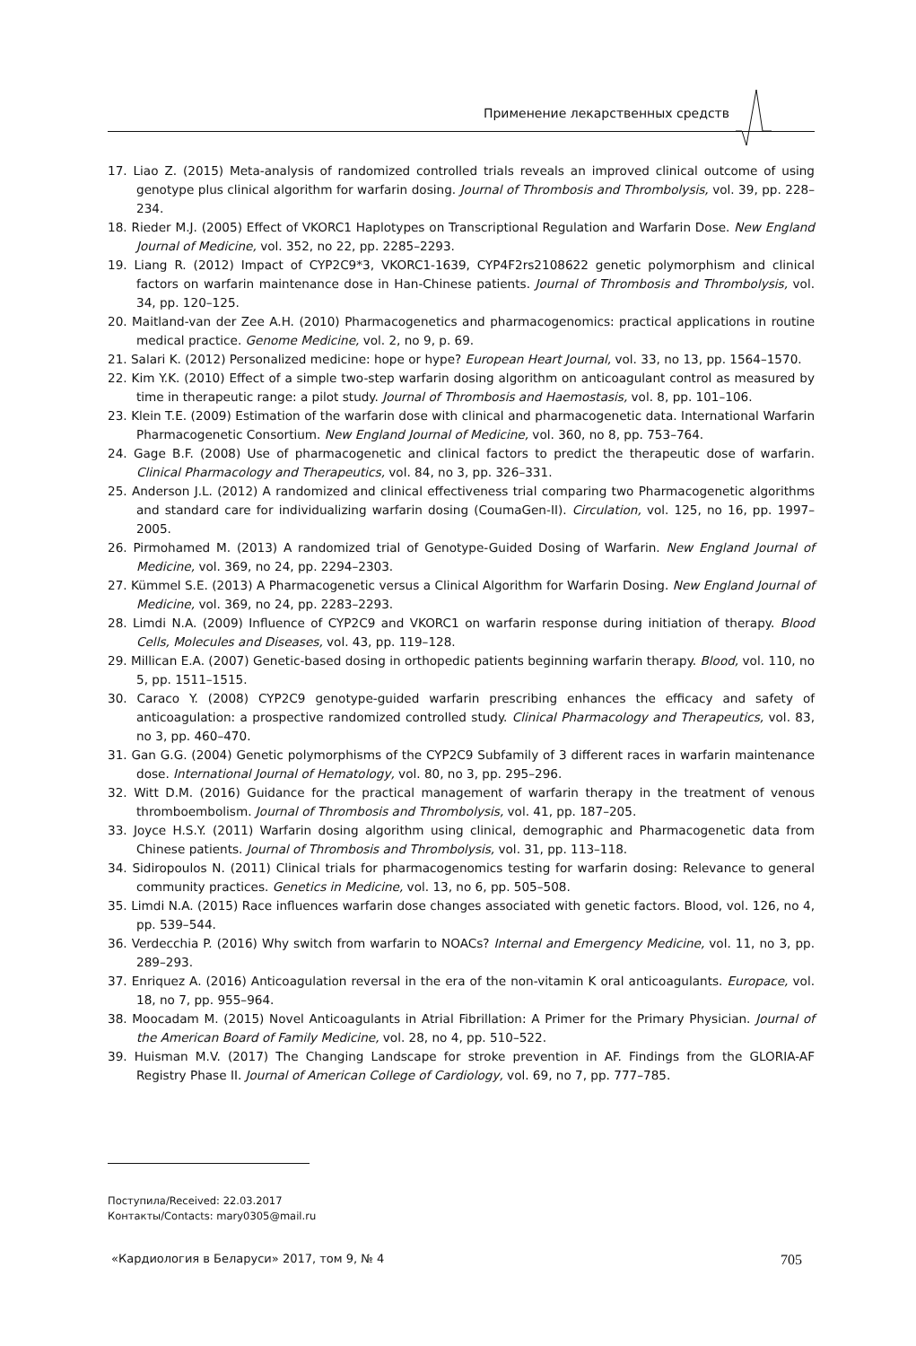Применение лекарственных средств
17. Liao Z. (2015) Meta-analysis of randomized controlled trials reveals an improved clinical outcome of using genotype plus clinical algorithm for warfarin dosing. Journal of Thrombosis and Thrombolysis, vol. 39, pp. 228–234.
18. Rieder M.J. (2005) Effect of VKORC1 Haplotypes on Transcriptional Regulation and Warfarin Dose. New England Journal of Medicine, vol. 352, no 22, pp. 2285–2293.
19. Liang R. (2012) Impact of CYP2C9*3, VKORC1-1639, CYP4F2rs2108622 genetic polymorphism and clinical factors on warfarin maintenance dose in Han-Chinese patients. Journal of Thrombosis and Thrombolysis, vol. 34, pp. 120–125.
20. Maitland-van der Zee A.H. (2010) Pharmacogenetics and pharmacogenomics: practical applications in routine medical practice. Genome Medicine, vol. 2, no 9, p. 69.
21. Salari K. (2012) Personalized medicine: hope or hype? European Heart Journal, vol. 33, no 13, pp. 1564–1570.
22. Kim Y.K. (2010) Effect of a simple two-step warfarin dosing algorithm on anticoagulant control as measured by time in therapeutic range: a pilot study. Journal of Thrombosis and Haemostasis, vol. 8, pp. 101–106.
23. Klein T.E. (2009) Estimation of the warfarin dose with clinical and pharmacogenetic data. International Warfarin Pharmacogenetic Consortium. New England Journal of Medicine, vol. 360, no 8, pp. 753–764.
24. Gage B.F. (2008) Use of pharmacogenetic and clinical factors to predict the therapeutic dose of warfarin. Clinical Pharmacology and Therapeutics, vol. 84, no 3, pp. 326–331.
25. Anderson J.L. (2012) A randomized and clinical effectiveness trial comparing two Pharmacogenetic algorithms and standard care for individualizing warfarin dosing (CoumaGen-II). Circulation, vol. 125, no 16, pp. 1997–2005.
26. Pirmohamed M. (2013) A randomized trial of Genotype-Guided Dosing of Warfarin. New England Journal of Medicine, vol. 369, no 24, pp. 2294–2303.
27. Kümmel S.E. (2013) A Pharmacogenetic versus a Clinical Algorithm for Warfarin Dosing. New England Journal of Medicine, vol. 369, no 24, pp. 2283–2293.
28. Limdi N.A. (2009) Influence of CYP2C9 and VKORC1 on warfarin response during initiation of therapy. Blood Cells, Molecules and Diseases, vol. 43, pp. 119–128.
29. Millican E.A. (2007) Genetic-based dosing in orthopedic patients beginning warfarin therapy. Blood, vol. 110, no 5, pp. 1511–1515.
30. Caraco Y. (2008) CYP2C9 genotype-guided warfarin prescribing enhances the efficacy and safety of anticoagulation: a prospective randomized controlled study. Clinical Pharmacology and Therapeutics, vol. 83, no 3, pp. 460–470.
31. Gan G.G. (2004) Genetic polymorphisms of the CYP2C9 Subfamily of 3 different races in warfarin maintenance dose. International Journal of Hematology, vol. 80, no 3, pp. 295–296.
32. Witt D.M. (2016) Guidance for the practical management of warfarin therapy in the treatment of venous thromboembolism. Journal of Thrombosis and Thrombolysis, vol. 41, pp. 187–205.
33. Joyce H.S.Y. (2011) Warfarin dosing algorithm using clinical, demographic and Pharmacogenetic data from Chinese patients. Journal of Thrombosis and Thrombolysis, vol. 31, pp. 113–118.
34. Sidiropoulos N. (2011) Clinical trials for pharmacogenomics testing for warfarin dosing: Relevance to general community practices. Genetics in Medicine, vol. 13, no 6, pp. 505–508.
35. Limdi N.A. (2015) Race influences warfarin dose changes associated with genetic factors. Blood, vol. 126, no 4, pp. 539–544.
36. Verdecchia P. (2016) Why switch from warfarin to NOACs? Internal and Emergency Medicine, vol. 11, no 3, pp. 289–293.
37. Enriquez A. (2016) Anticoagulation reversal in the era of the non-vitamin K oral anticoagulants. Europace, vol. 18, no 7, pp. 955–964.
38. Moocadam M. (2015) Novel Anticoagulants in Atrial Fibrillation: A Primer for the Primary Physician. Journal of the American Board of Family Medicine, vol. 28, no 4, pp. 510–522.
39. Huisman M.V. (2017) The Changing Landscape for stroke prevention in AF. Findings from the GLORIA-AF Registry Phase II. Journal of American College of Cardiology, vol. 69, no 7, pp. 777–785.
Поступила/Received: 22.03.2017
Контакты/Contacts: mary0305@mail.ru
«Кардиология в Беларуси» 2017, том 9, № 4 705